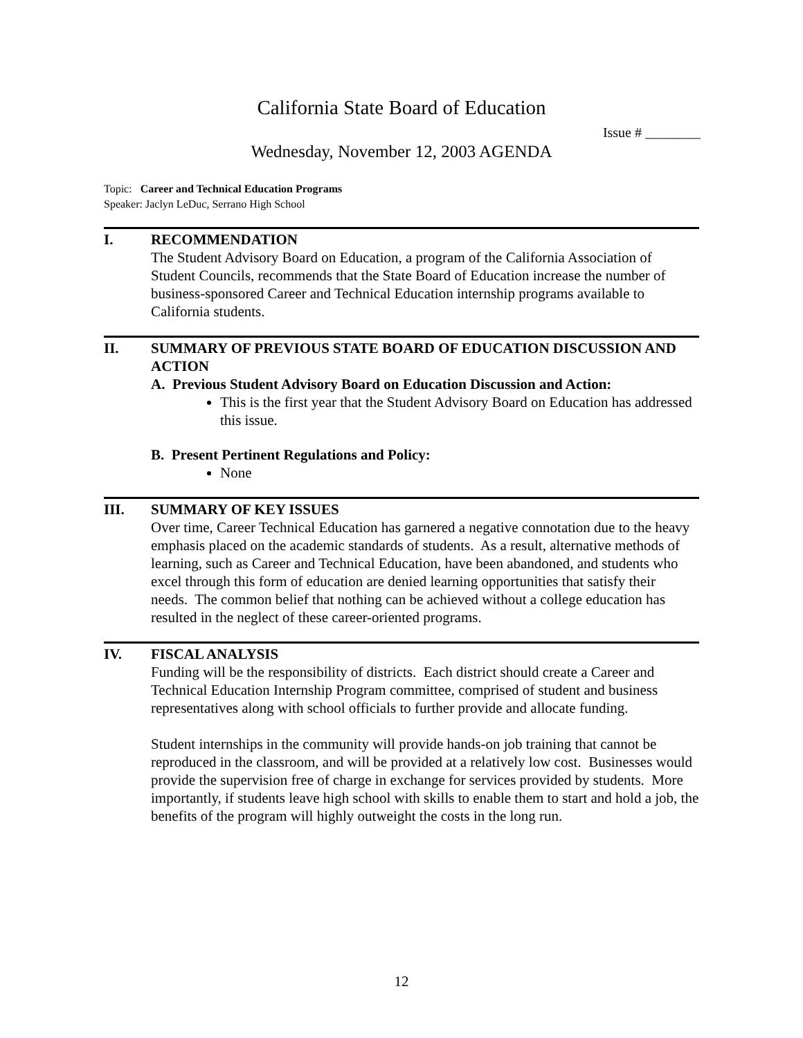California State Board of Education
Issue # ________
Wednesday, November 12, 2003 AGENDA
Topic: Career and Technical Education Programs
Speaker: Jaclyn LeDuc, Serrano High School
I. RECOMMENDATION
The Student Advisory Board on Education, a program of the California Association of Student Councils, recommends that the State Board of Education increase the number of business-sponsored Career and Technical Education internship programs available to California students.
II. SUMMARY OF PREVIOUS STATE BOARD OF EDUCATION DISCUSSION AND ACTION
A. Previous Student Advisory Board on Education Discussion and Action:
This is the first year that the Student Advisory Board on Education has addressed this issue.
B. Present Pertinent Regulations and Policy:
None
III. SUMMARY OF KEY ISSUES
Over time, Career Technical Education has garnered a negative connotation due to the heavy emphasis placed on the academic standards of students. As a result, alternative methods of learning, such as Career and Technical Education, have been abandoned, and students who excel through this form of education are denied learning opportunities that satisfy their needs. The common belief that nothing can be achieved without a college education has resulted in the neglect of these career-oriented programs.
IV. FISCAL ANALYSIS
Funding will be the responsibility of districts. Each district should create a Career and Technical Education Internship Program committee, comprised of student and business representatives along with school officials to further provide and allocate funding.
Student internships in the community will provide hands-on job training that cannot be reproduced in the classroom, and will be provided at a relatively low cost. Businesses would provide the supervision free of charge in exchange for services provided by students. More importantly, if students leave high school with skills to enable them to start and hold a job, the benefits of the program will highly outweight the costs in the long run.
12